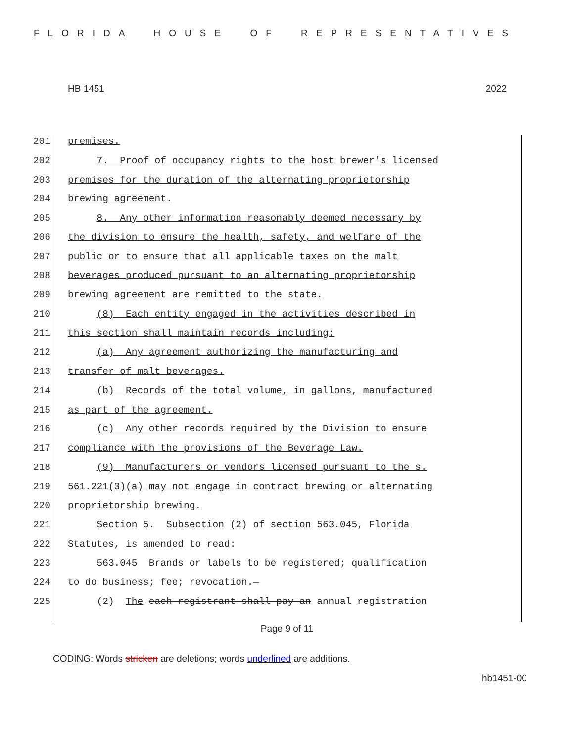FLORIDA HOUSE OF REPRESENTATIVES
HB 1451 2022
201 premises.
202 7. Proof of occupancy rights to the host brewer's licensed
203 premises for the duration of the alternating proprietorship
204 brewing agreement.
205 8. Any other information reasonably deemed necessary by
206 the division to ensure the health, safety, and welfare of the
207 public or to ensure that all applicable taxes on the malt
208 beverages produced pursuant to an alternating proprietorship
209 brewing agreement are remitted to the state.
210 (8) Each entity engaged in the activities described in
211 this section shall maintain records including:
212 (a) Any agreement authorizing the manufacturing and
213 transfer of malt beverages.
214 (b) Records of the total volume, in gallons, manufactured
215 as part of the agreement.
216 (c) Any other records required by the Division to ensure
217 compliance with the provisions of the Beverage Law.
218 (9) Manufacturers or vendors licensed pursuant to the s.
219 561.221(3)(a) may not engage in contract brewing or alternating
220 proprietorship brewing.
221 Section 5. Subsection (2) of section 563.045, Florida
222 Statutes, is amended to read:
223 563.045 Brands or labels to be registered; qualification
224 to do business; fee; revocation.—
225 (2) The each registrant shall pay an annual registration
Page 9 of 11
CODING: Words stricken are deletions; words underlined are additions.
hb1451-00